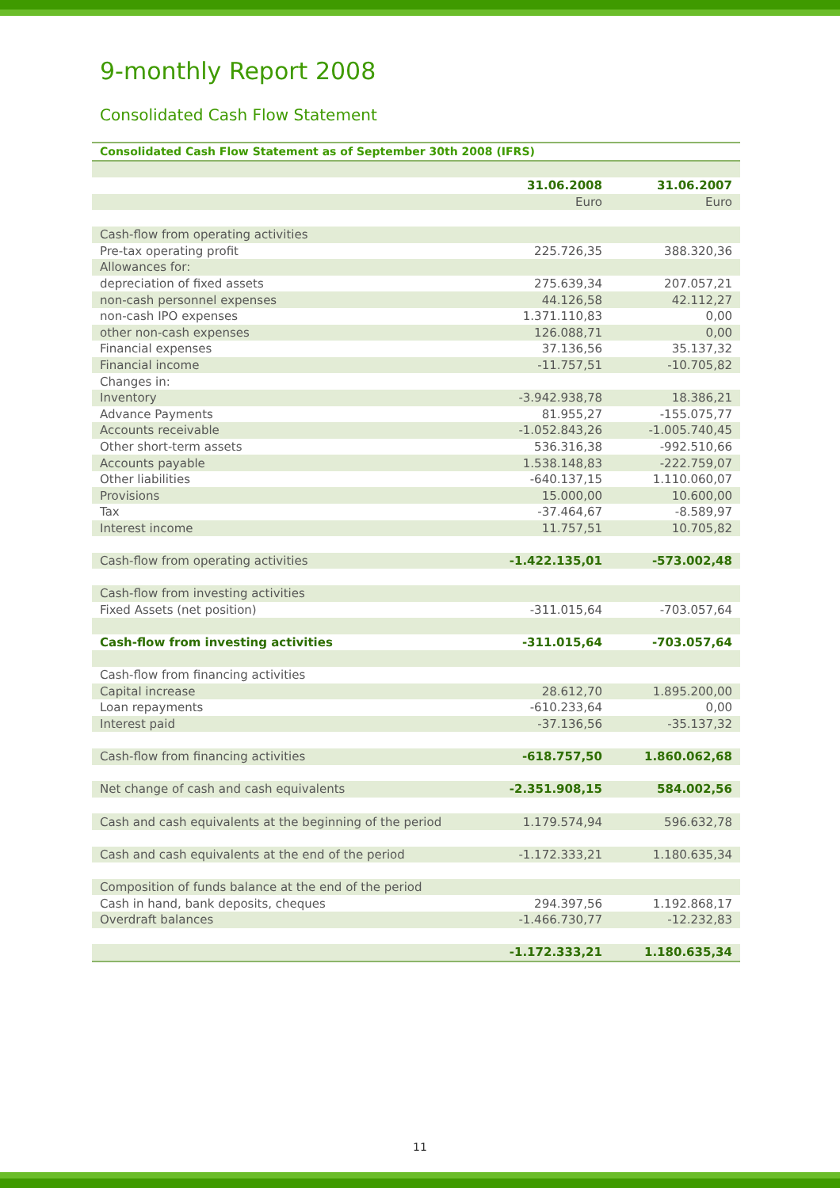9-monthly Report 2008
Consolidated Cash Flow Statement
| Consolidated Cash Flow Statement as of September 30th 2008 (IFRS) | | |
| | 31.06.2008 | 31.06.2007 |
| | Euro | Euro |
| Cash-flow from operating activities | | |
| Pre-tax operating profit | 225.726,35 | 388.320,36 |
| Allowances for: | | |
| depreciation of fixed assets | 275.639,34 | 207.057,21 |
| non-cash personnel expenses | 44.126,58 | 42.112,27 |
| non-cash IPO expenses | 1.371.110,83 | 0,00 |
| other non-cash expenses | 126.088,71 | 0,00 |
| Financial expenses | 37.136,56 | 35.137,32 |
| Financial income | -11.757,51 | -10.705,82 |
| Changes in: | | |
| Inventory | -3.942.938,78 | 18.386,21 |
| Advance Payments | 81.955,27 | -155.075,77 |
| Accounts receivable | -1.052.843,26 | -1.005.740,45 |
| Other short-term assets | 536.316,38 | -992.510,66 |
| Accounts payable | 1.538.148,83 | -222.759,07 |
| Other liabilities | -640.137,15 | 1.110.060,07 |
| Provisions | 15.000,00 | 10.600,00 |
| Tax | -37.464,67 | -8.589,97 |
| Interest income | 11.757,51 | 10.705,82 |
| Cash-flow from operating activities | -1.422.135,01 | -573.002,48 |
| Cash-flow from investing activities | | |
| Fixed Assets (net position) | -311.015,64 | -703.057,64 |
| Cash-flow from investing activities | -311.015,64 | -703.057,64 |
| Cash-flow from financing activities | | |
| Capital increase | 28.612,70 | 1.895.200,00 |
| Loan repayments | -610.233,64 | 0,00 |
| Interest paid | -37.136,56 | -35.137,32 |
| Cash-flow from financing activities | -618.757,50 | 1.860.062,68 |
| Net change of cash and cash equivalents | -2.351.908,15 | 584.002,56 |
| Cash and cash equivalents at the beginning of the period | 1.179.574,94 | 596.632,78 |
| Cash and cash equivalents at the end of the period | -1.172.333,21 | 1.180.635,34 |
| Composition of funds balance at the end of the period | | |
| Cash in hand, bank deposits, cheques | 294.397,56 | 1.192.868,17 |
| Overdraft balances | -1.466.730,77 | -12.232,83 |
| | -1.172.333,21 | 1.180.635,34 |
11